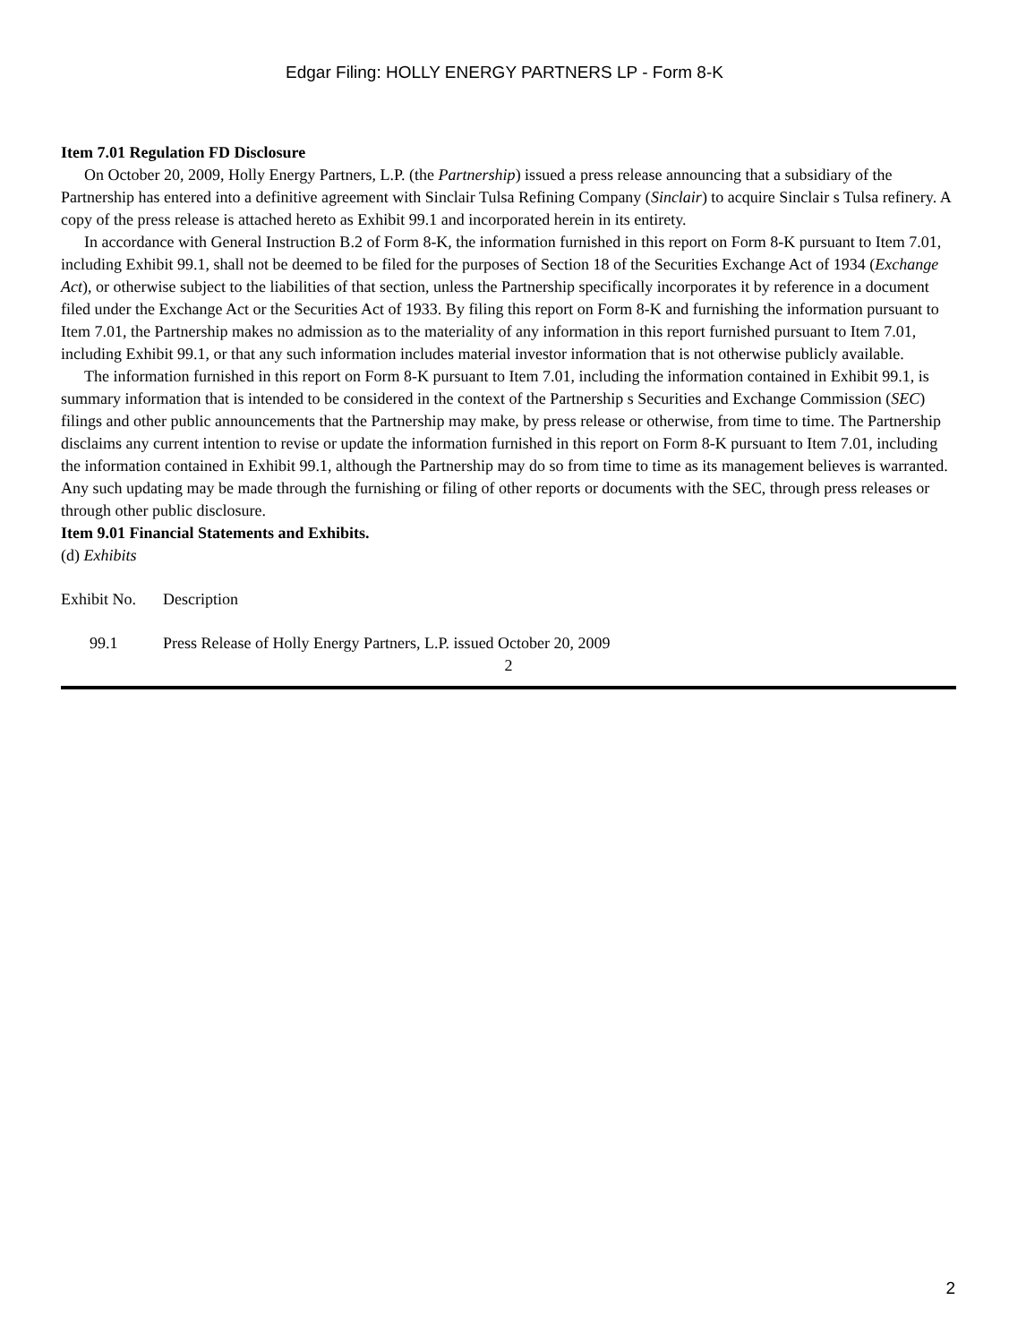Edgar Filing: HOLLY ENERGY PARTNERS LP - Form 8-K
Item 7.01 Regulation FD Disclosure
On October 20, 2009, Holly Energy Partners, L.P. (the Partnership) issued a press release announcing that a subsidiary of the Partnership has entered into a definitive agreement with Sinclair Tulsa Refining Company (Sinclair) to acquire Sinclair s Tulsa refinery. A copy of the press release is attached hereto as Exhibit 99.1 and incorporated herein in its entirety.
In accordance with General Instruction B.2 of Form 8-K, the information furnished in this report on Form 8-K pursuant to Item 7.01, including Exhibit 99.1, shall not be deemed to be filed for the purposes of Section 18 of the Securities Exchange Act of 1934 (Exchange Act), or otherwise subject to the liabilities of that section, unless the Partnership specifically incorporates it by reference in a document filed under the Exchange Act or the Securities Act of 1933. By filing this report on Form 8-K and furnishing the information pursuant to Item 7.01, the Partnership makes no admission as to the materiality of any information in this report furnished pursuant to Item 7.01, including Exhibit 99.1, or that any such information includes material investor information that is not otherwise publicly available.
The information furnished in this report on Form 8-K pursuant to Item 7.01, including the information contained in Exhibit 99.1, is summary information that is intended to be considered in the context of the Partnership s Securities and Exchange Commission (SEC) filings and other public announcements that the Partnership may make, by press release or otherwise, from time to time. The Partnership disclaims any current intention to revise or update the information furnished in this report on Form 8-K pursuant to Item 7.01, including the information contained in Exhibit 99.1, although the Partnership may do so from time to time as its management believes is warranted. Any such updating may be made through the furnishing or filing of other reports or documents with the SEC, through press releases or through other public disclosure.
Item 9.01 Financial Statements and Exhibits.
(d) Exhibits
| Exhibit No. | Description |
| 99.1 | Press Release of Holly Energy Partners, L.P. issued October 20, 2009 |
2
2